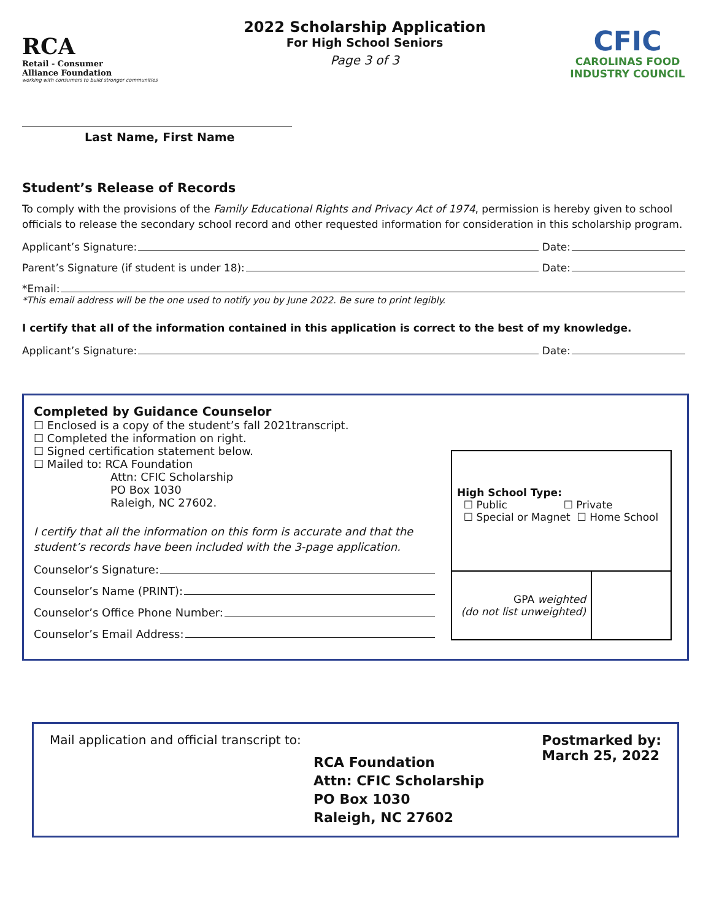RCA Retail - Consumer
Alliance Foundation
working with consumers to build stronger communities
2022 Scholarship Application
For High School Seniors
Page 3 of 3
CFIC
CAROLINAS FOOD
INDUSTRY COUNCIL
Last Name, First Name
Student’s Release of Records
To comply with the provisions of the Family Educational Rights and Privacy Act of 1974, permission is hereby given to school officials to release the secondary school record and other requested information for consideration in this scholarship program.
Applicant’s Signature: Date:
Parent’s Signature (if student is under 18): Date:
*Email:
*This email address will be the one used to notify you by June 2022. Be sure to print legibly.
I certify that all of the information contained in this application is correct to the best of my knowledge.
Applicant’s Signature: Date:
Completed by Guidance Counselor
☐ Enclosed is a copy of the student’s fall 2021transcript.
☐ Completed the information on right.
☐ Signed certification statement below.
☐ Mailed to: RCA Foundation
Attn: CFIC Scholarship
PO Box 1030
Raleigh, NC 27602.
I certify that all the information on this form is accurate and that the student’s records have been included with the 3-page application.
Counselor’s Signature:
Counselor’s Name (PRINT):
Counselor’s Office Phone Number:
Counselor’s Email Address:
| High School Type: ☐ Public ☐ Private ☐ Special or Magnet ☐ Home School | |
| GPA weighted (do not list unweighted) | |
Mail application and official transcript to:
RCA Foundation
Attn: CFIC Scholarship
PO Box 1030
Raleigh, NC 27602
Postmarked by:
March 25, 2022